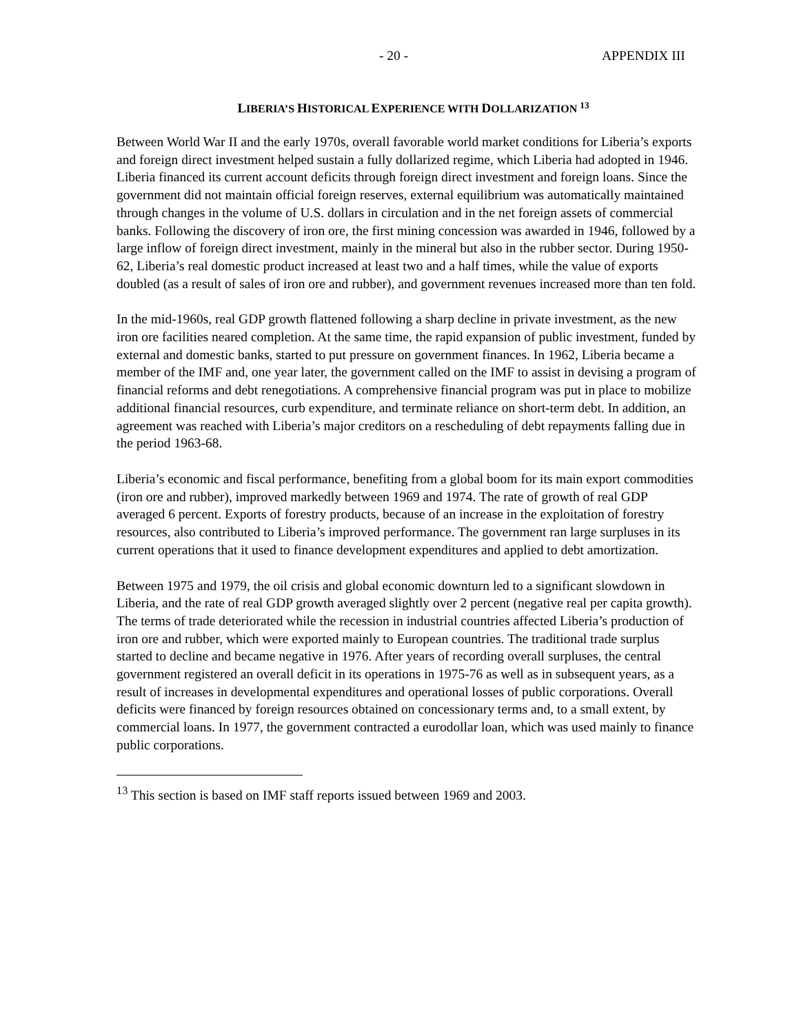- 20 - APPENDIX III
LIBERIA’S HISTORICAL EXPERIENCE WITH DOLLARIZATION <sup>13</sup>
Between World War II and the early 1970s, overall favorable world market conditions for Liberia’s exports and foreign direct investment helped sustain a fully dollarized regime, which Liberia had adopted in 1946. Liberia financed its current account deficits through foreign direct investment and foreign loans. Since the government did not maintain official foreign reserves, external equilibrium was automatically maintained through changes in the volume of U.S. dollars in circulation and in the net foreign assets of commercial banks. Following the discovery of iron ore, the first mining concession was awarded in 1946, followed by a large inflow of foreign direct investment, mainly in the mineral but also in the rubber sector. During 1950-62, Liberia’s real domestic product increased at least two and a half times, while the value of exports doubled (as a result of sales of iron ore and rubber), and government revenues increased more than ten fold.
In the mid-1960s, real GDP growth flattened following a sharp decline in private investment, as the new iron ore facilities neared completion. At the same time, the rapid expansion of public investment, funded by external and domestic banks, started to put pressure on government finances. In 1962, Liberia became a member of the IMF and, one year later, the government called on the IMF to assist in devising a program of financial reforms and debt renegotiations. A comprehensive financial program was put in place to mobilize additional financial resources, curb expenditure, and terminate reliance on short-term debt. In addition, an agreement was reached with Liberia’s major creditors on a rescheduling of debt repayments falling due in the period 1963-68.
Liberia’s economic and fiscal performance, benefiting from a global boom for its main export commodities (iron ore and rubber), improved markedly between 1969 and 1974. The rate of growth of real GDP averaged 6 percent. Exports of forestry products, because of an increase in the exploitation of forestry resources, also contributed to Liberia’s improved performance. The government ran large surpluses in its current operations that it used to finance development expenditures and applied to debt amortization.
Between 1975 and 1979, the oil crisis and global economic downturn led to a significant slowdown in Liberia, and the rate of real GDP growth averaged slightly over 2 percent (negative real per capita growth). The terms of trade deteriorated while the recession in industrial countries affected Liberia’s production of iron ore and rubber, which were exported mainly to European countries. The traditional trade surplus started to decline and became negative in 1976. After years of recording overall surpluses, the central government registered an overall deficit in its operations in 1975-76 as well as in subsequent years, as a result of increases in developmental expenditures and operational losses of public corporations. Overall deficits were financed by foreign resources obtained on concessionary terms and, to a small extent, by commercial loans. In 1977, the government contracted a eurodollar loan, which was used mainly to finance public corporations.
<sup>13</sup> This section is based on IMF staff reports issued between 1969 and 2003.